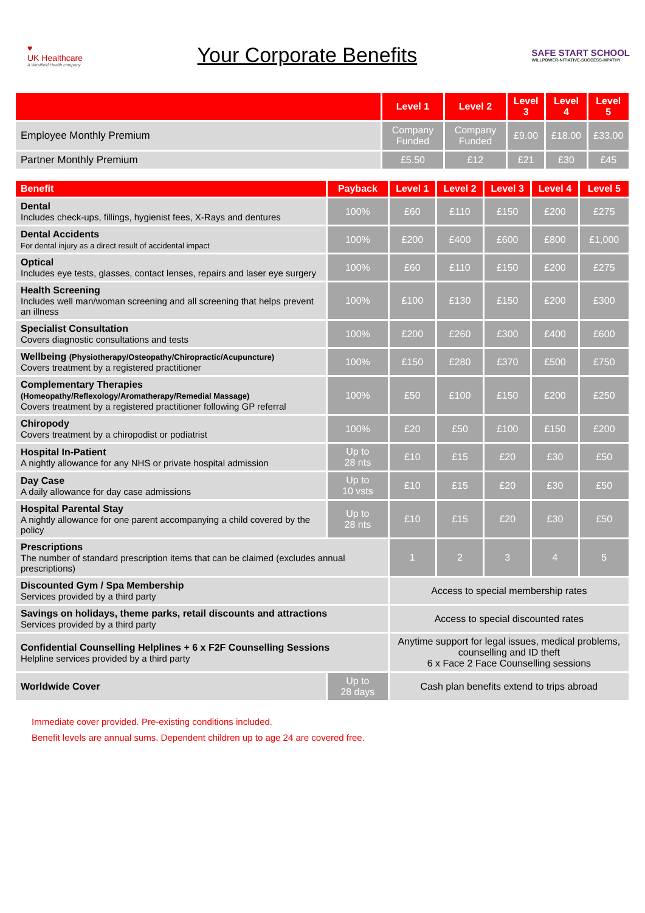♥
UK Healthcare
A Westfield Health company
Your Corporate Benefits
SAFE START SCHOOL
WILLPOWER-NITIATIVE-SUCCESS-MPATHY
| | Level 1 | Level 2 | Level 3 | Level 4 | Level 5 |
| --- | --- | --- | --- | --- | --- |
| Employee Monthly Premium | Company Funded | Company Funded | £9.00 | £18.00 | £33.00 |
| Partner Monthly Premium | £5.50 | £12 | £21 | £30 | £45 |
| Benefit | Payback | Level 1 | Level 2 | Level 3 | Level 4 | Level 5 |
| --- | --- | --- | --- | --- | --- | --- |
| Dental Includes check-ups, fillings, hygienist fees, X-Rays and dentures | 100% | £60 | £110 | £150 | £200 | £275 |
| Dental Accidents For dental injury as a direct result of accidental impact | 100% | £200 | £400 | £600 | £800 | £1,000 |
| Optical Includes eye tests, glasses, contact lenses, repairs and laser eye surgery | 100% | £60 | £110 | £150 | £200 | £275 |
| Health Screening Includes well man/woman screening and all screening that helps prevent an illness | 100% | £100 | £130 | £150 | £200 | £300 |
| Specialist Consultation Covers diagnostic consultations and tests | 100% | £200 | £260 | £300 | £400 | £600 |
| Wellbeing (Physiotherapy/Osteopathy/Chiropractic/Acupuncture) Covers treatment by a registered practitioner | 100% | £150 | £280 | £370 | £500 | £750 |
| Complementary Therapies (Homeopathy/Reflexology/Aromatherapy/Remedial Massage) Covers treatment by a registered practitioner following GP referral | 100% | £50 | £100 | £150 | £200 | £250 |
| Chiropody Covers treatment by a chiropodist or podiatrist | 100% | £20 | £50 | £100 | £150 | £200 |
| Hospital In-Patient A nightly allowance for any NHS or private hospital admission | Up to 28 nts | £10 | £15 | £20 | £30 | £50 |
| Day Case A daily allowance for day case admissions | Up to 10 vsts | £10 | £15 | £20 | £30 | £50 |
| Hospital Parental Stay A nightly allowance for one parent accompanying a child covered by the policy | Up to 28 nts | £10 | £15 | £20 | £30 | £50 |
| Prescriptions The number of standard prescription items that can be claimed (excludes annual prescriptions) | | 1 | 2 | 3 | 4 | 5 |
| Discounted Gym / Spa Membership Services provided by a third party | | Access to special membership rates | | | | |
| Savings on holidays, theme parks, retail discounts and attractions Services provided by a third party | | Access to special discounted rates | | | | |
| Confidential Counselling Helplines + 6 x F2F Counselling Sessions Helpline services provided by a third party | | Anytime support for legal issues, medical problems, counselling and ID theft 6 x Face 2 Face Counselling sessions | | | | |
| Worldwide Cover | Up to 28 days | Cash plan benefits extend to trips abroad | | | | |
Immediate cover provided. Pre-existing conditions included.
Benefit levels are annual sums. Dependent children up to age 24 are covered free.